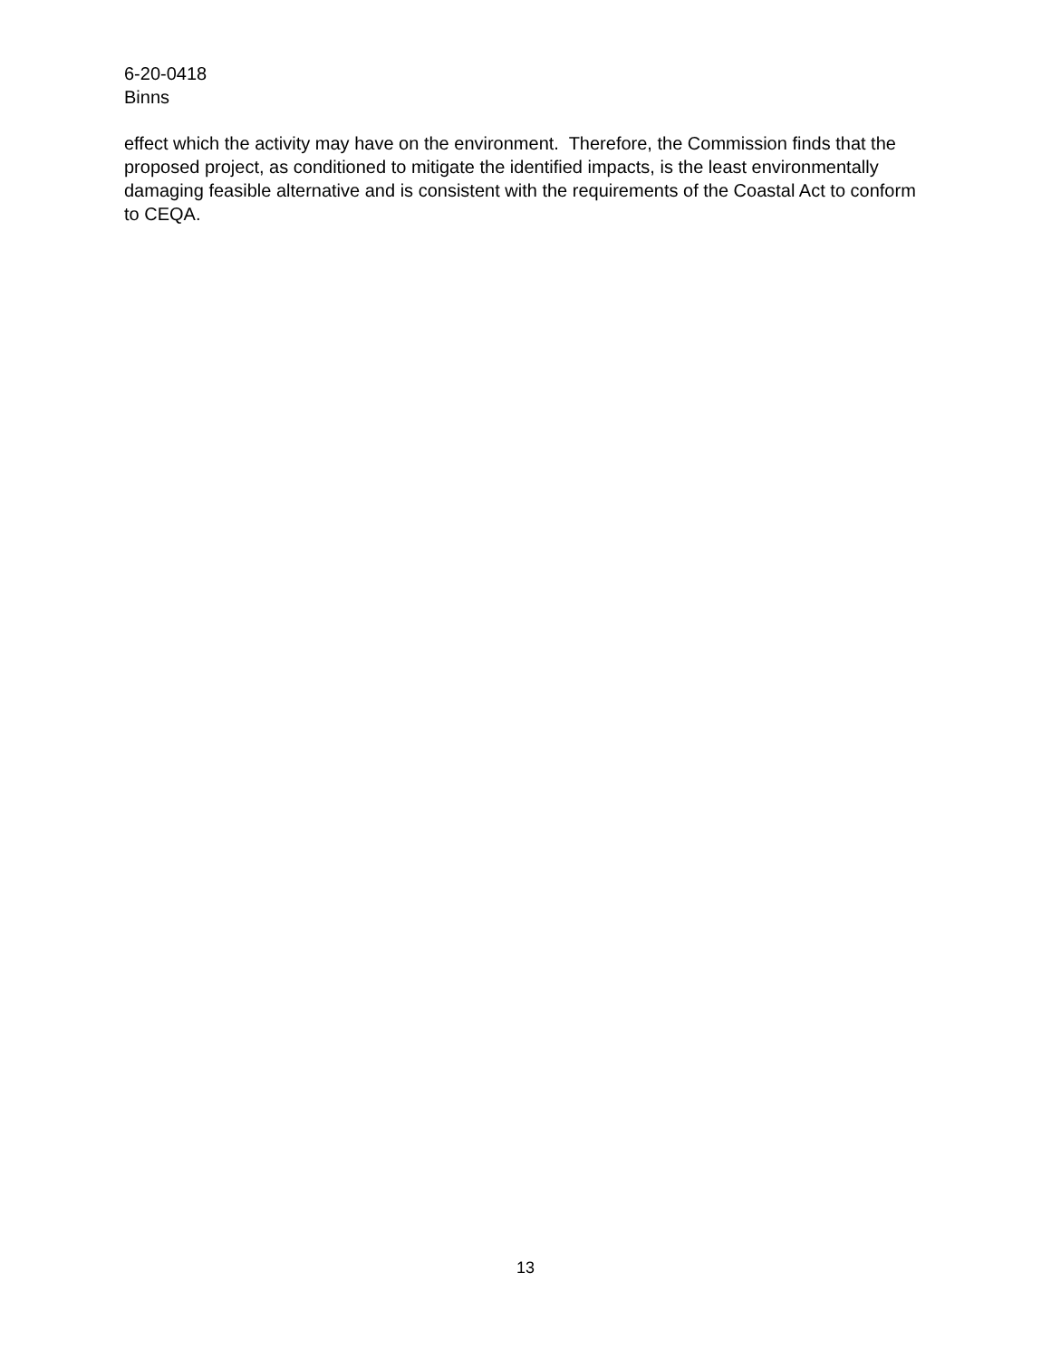6-20-0418
Binns
effect which the activity may have on the environment. Therefore, the Commission finds that the proposed project, as conditioned to mitigate the identified impacts, is the least environmentally damaging feasible alternative and is consistent with the requirements of the Coastal Act to conform to CEQA.
13